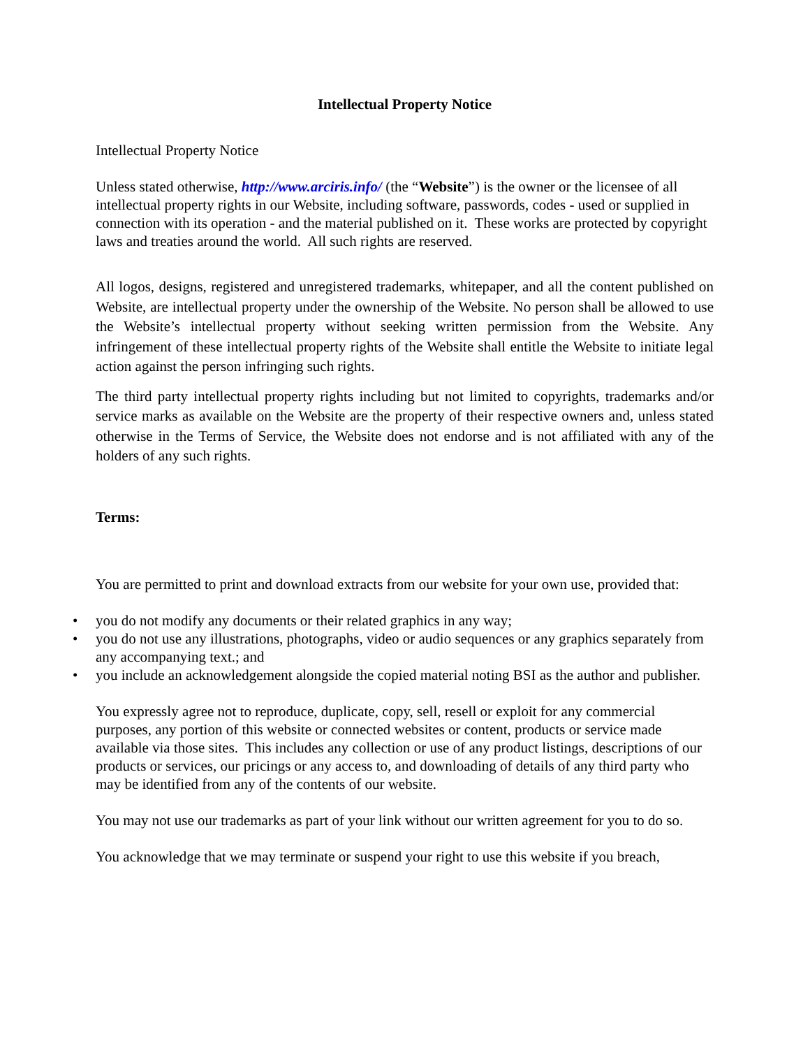Intellectual Property Notice
Intellectual Property Notice
Unless stated otherwise, http://www.arciris.info/ (the “Website”) is the owner or the licensee of all intellectual property rights in our Website, including software, passwords, codes - used or supplied in connection with its operation - and the material published on it. These works are protected by copyright laws and treaties around the world. All such rights are reserved.
All logos, designs, registered and unregistered trademarks, whitepaper, and all the content published on Website, are intellectual property under the ownership of the Website. No person shall be allowed to use the Website’s intellectual property without seeking written permission from the Website. Any infringement of these intellectual property rights of the Website shall entitle the Website to initiate legal action against the person infringing such rights.
The third party intellectual property rights including but not limited to copyrights, trademarks and/or service marks as available on the Website are the property of their respective owners and, unless stated otherwise in the Terms of Service, the Website does not endorse and is not affiliated with any of the holders of any such rights.
Terms:
You are permitted to print and download extracts from our website for your own use, provided that:
• you do not modify any documents or their related graphics in any way;
• you do not use any illustrations, photographs, video or audio sequences or any graphics separately from any accompanying text.; and
• you include an acknowledgement alongside the copied material noting BSI as the author and publisher.
You expressly agree not to reproduce, duplicate, copy, sell, resell or exploit for any commercial purposes, any portion of this website or connected websites or content, products or service made available via those sites. This includes any collection or use of any product listings, descriptions of our products or services, our pricings or any access to, and downloading of details of any third party who may be identified from any of the contents of our website.
You may not use our trademarks as part of your link without our written agreement for you to do so.
You acknowledge that we may terminate or suspend your right to use this website if you breach,